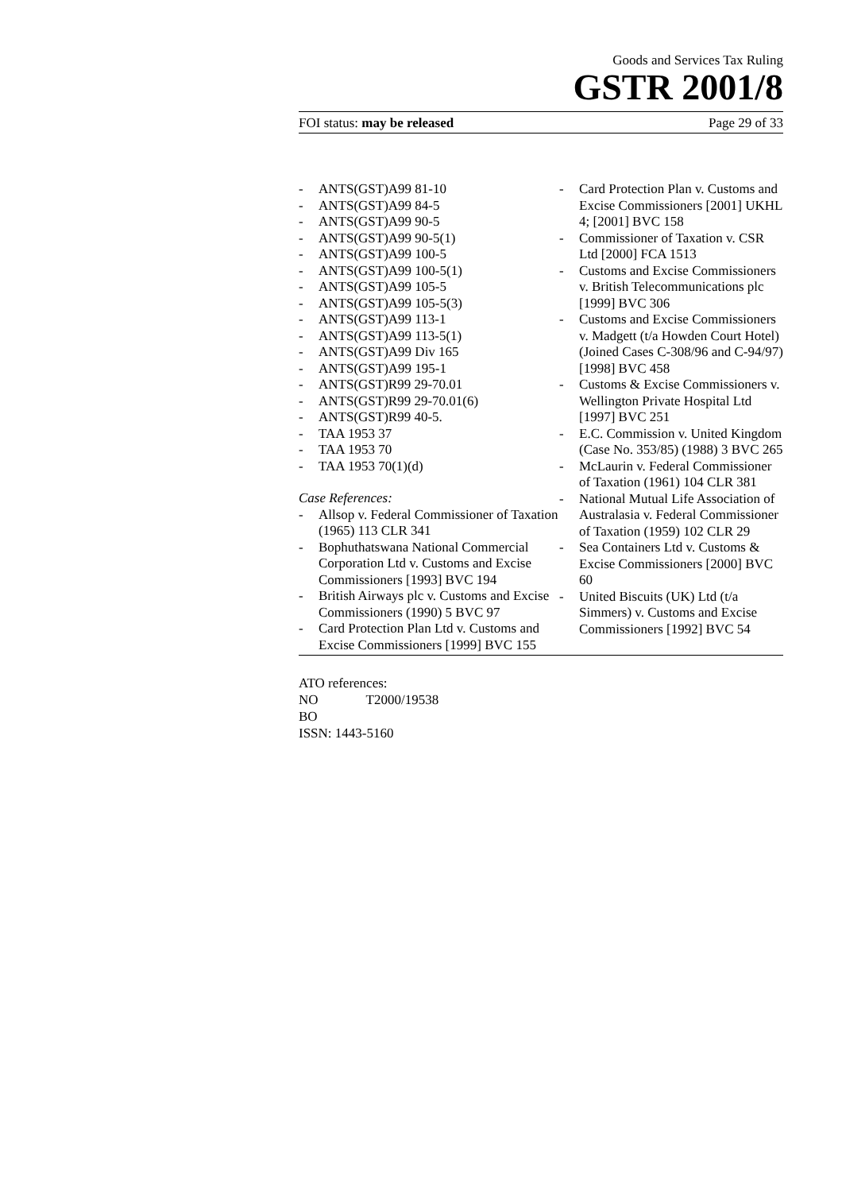Goods and Services Tax Ruling
GSTR 2001/8
FOI status: may be released Page 29 of 33
- ANTS(GST)A99 81-10
- ANTS(GST)A99 84-5
- ANTS(GST)A99 90-5
- ANTS(GST)A99 90-5(1)
- ANTS(GST)A99 100-5
- ANTS(GST)A99 100-5(1)
- ANTS(GST)A99 105-5
- ANTS(GST)A99 105-5(3)
- ANTS(GST)A99 113-1
- ANTS(GST)A99 113-5(1)
- ANTS(GST)A99 Div 165
- ANTS(GST)A99 195-1
- ANTS(GST)R99 29-70.01
- ANTS(GST)R99 29-70.01(6)
- ANTS(GST)R99 40-5.
- TAA 1953 37
- TAA 1953 70
- TAA 1953 70(1)(d)
Case References:
- Allsop v. Federal Commissioner of Taxation (1965) 113 CLR 341
- Bophuthatswana National Commercial Corporation Ltd v. Customs and Excise Commissioners [1993] BVC 194
- British Airways plc v. Customs and Excise Commissioners (1990) 5 BVC 97
- Card Protection Plan Ltd v. Customs and Excise Commissioners [1999] BVC 155
- Card Protection Plan v. Customs and Excise Commissioners [2001] UKHL 4; [2001] BVC 158
- Commissioner of Taxation v. CSR Ltd [2000] FCA 1513
- Customs and Excise Commissioners v. British Telecommunications plc [1999] BVC 306
- Customs and Excise Commissioners v. Madgett (t/a Howden Court Hotel) (Joined Cases C-308/96 and C-94/97) [1998] BVC 458
- Customs & Excise Commissioners v. Wellington Private Hospital Ltd [1997] BVC 251
- E.C. Commission v. United Kingdom (Case No. 353/85) (1988) 3 BVC 265
- McLaurin v. Federal Commissioner of Taxation (1961) 104 CLR 381
- National Mutual Life Association of Australasia v. Federal Commissioner of Taxation (1959) 102 CLR 29
- Sea Containers Ltd v. Customs & Excise Commissioners [2000] BVC 60
- United Biscuits (UK) Ltd (t/a Simmers) v. Customs and Excise Commissioners [1992] BVC 54
ATO references:
NO T2000/19538
BO
ISSN: 1443-5160